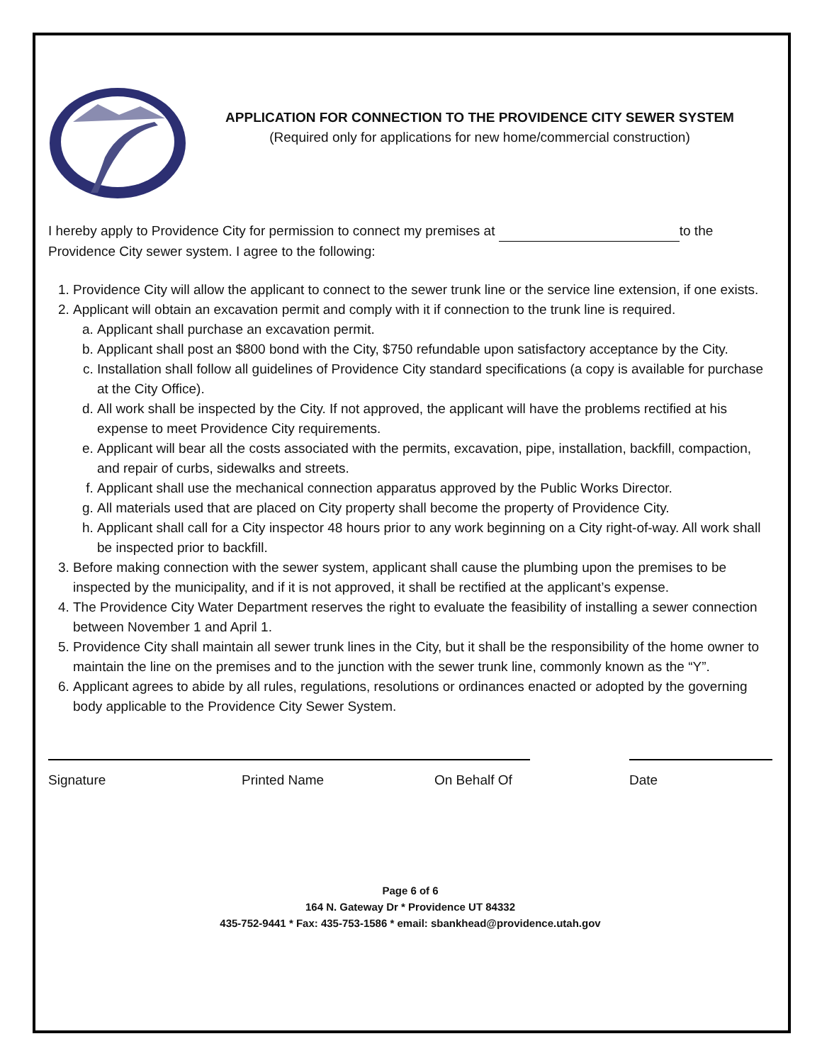APPLICATION FOR CONNECTION TO THE PROVIDENCE CITY SEWER SYSTEM
(Required only for applications for new home/commercial construction)
I hereby apply to Providence City for permission to connect my premises at to the Providence City sewer system. I agree to the following:
1. Providence City will allow the applicant to connect to the sewer trunk line or the service line extension, if one exists.
2. Applicant will obtain an excavation permit and comply with it if connection to the trunk line is required.
a. Applicant shall purchase an excavation permit.
b. Applicant shall post an $800 bond with the City, $750 refundable upon satisfactory acceptance by the City.
c. Installation shall follow all guidelines of Providence City standard specifications (a copy is available for purchase at the City Office).
d. All work shall be inspected by the City. If not approved, the applicant will have the problems rectified at his expense to meet Providence City requirements.
e. Applicant will bear all the costs associated with the permits, excavation, pipe, installation, backfill, compaction, and repair of curbs, sidewalks and streets.
f. Applicant shall use the mechanical connection apparatus approved by the Public Works Director.
g. All materials used that are placed on City property shall become the property of Providence City.
h. Applicant shall call for a City inspector 48 hours prior to any work beginning on a City right-of-way. All work shall be inspected prior to backfill.
3. Before making connection with the sewer system, applicant shall cause the plumbing upon the premises to be inspected by the municipality, and if it is not approved, it shall be rectified at the applicant’s expense.
4. The Providence City Water Department reserves the right to evaluate the feasibility of installing a sewer connection between November 1 and April 1.
5. Providence City shall maintain all sewer trunk lines in the City, but it shall be the responsibility of the home owner to maintain the line on the premises and to the junction with the sewer trunk line, commonly known as the “Y”.
6. Applicant agrees to abide by all rules, regulations, resolutions or ordinances enacted or adopted by the governing body applicable to the Providence City Sewer System.
Signature Printed Name On Behalf Of Date
Page 6 of 6
164 N. Gateway Dr * Providence UT 84332
435-752-9441 * Fax: 435-753-1586 * email: sbankhead@providence.utah.gov